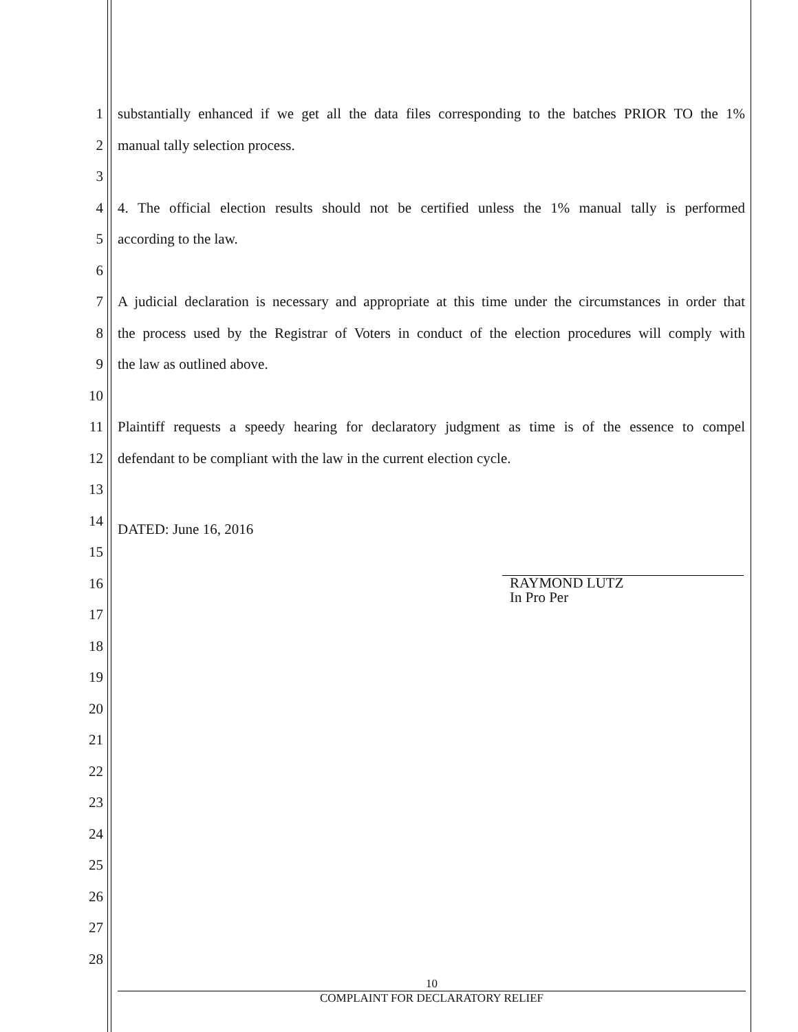1 substantially enhanced if we get all the data files corresponding to the batches PRIOR TO the 1%
2 manual tally selection process.
3
4 4. The official election results should not be certified unless the 1% manual tally is performed
5 according to the law.
6
7 A judicial declaration is necessary and appropriate at this time under the circumstances in order that
8 the process used by the Registrar of Voters in conduct of the election procedures will comply with
9 the law as outlined above.
10
11 Plaintiff requests a speedy hearing for declaratory judgment as time is of the essence to compel
12 defendant to be compliant with the law in the current election cycle.
13
14 DATED: June 16, 2016
15
16
17
18
19
20
21
22
23
24
25
26
27
28
RAYMOND LUTZ
In Pro Per
10
COMPLAINT FOR DECLARATORY RELIEF